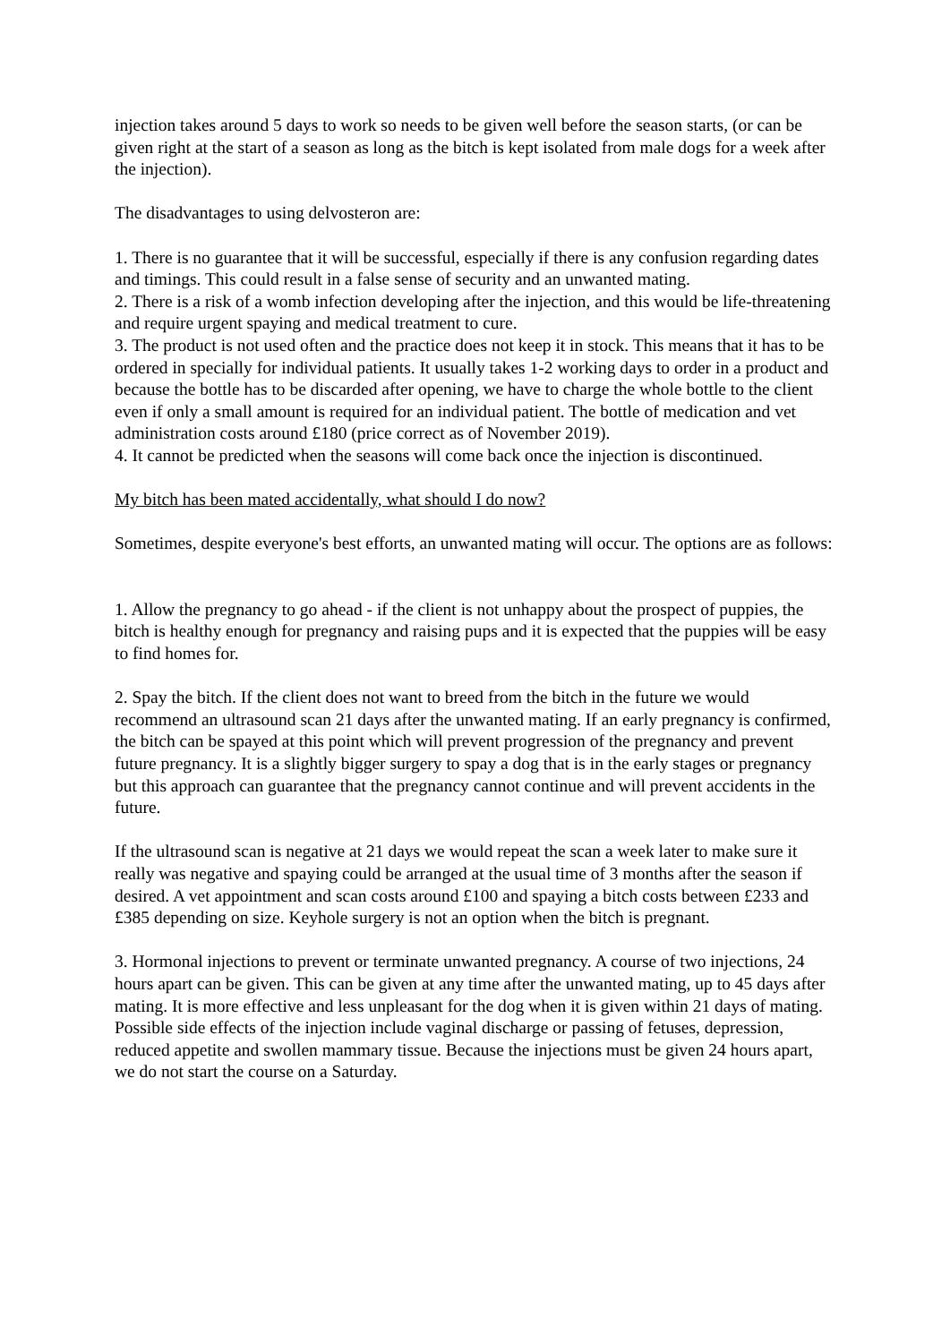injection takes around 5 days to work so needs to be given well before the season starts, (or can be given right at the start of a season as long as the bitch is kept isolated from male dogs for a week after the injection).
The disadvantages to using delvosteron are:
1. There is no guarantee that it will be successful, especially if there is any confusion regarding dates and timings. This could result in a false sense of security and an unwanted mating.
2. There is a risk of a womb infection developing after the injection, and this would be life-threatening and require urgent spaying and medical treatment to cure.
3. The product is not used often and the practice does not keep it in stock. This means that it has to be ordered in specially for individual patients. It usually takes 1-2 working days to order in a product and because the bottle has to be discarded after opening, we have to charge the whole bottle to the client even if only a small amount is required for an individual patient. The bottle of medication and vet administration costs around £180 (price correct as of November 2019).
4. It cannot be predicted when the seasons will come back once the injection is discontinued.
My bitch has been mated accidentally, what should I do now?
Sometimes, despite everyone's best efforts, an unwanted mating will occur. The options are as follows:
1. Allow the pregnancy to go ahead - if the client is not unhappy about the prospect of puppies, the bitch is healthy enough for pregnancy and raising pups and it is expected that the puppies will be easy to find homes for.
2. Spay the bitch. If the client does not want to breed from the bitch in the future we would recommend an ultrasound scan 21 days after the unwanted mating. If an early pregnancy is confirmed, the bitch can be spayed at this point which will prevent progression of the pregnancy and prevent future pregnancy. It is a slightly bigger surgery to spay a dog that is in the early stages or pregnancy but this approach can guarantee that the pregnancy cannot continue and will prevent accidents in the future.
If the ultrasound scan is negative at 21 days we would repeat the scan a week later to make sure it really was negative and spaying could be arranged at the usual time of 3 months after the season if desired. A vet appointment and scan costs around £100 and spaying a bitch costs between £233 and £385 depending on size. Keyhole surgery is not an option when the bitch is pregnant.
3. Hormonal injections to prevent or terminate unwanted pregnancy. A course of two injections, 24 hours apart can be given. This can be given at any time after the unwanted mating, up to 45 days after mating. It is more effective and less unpleasant for the dog when it is given within 21 days of mating. Possible side effects of the injection include vaginal discharge or passing of fetuses, depression, reduced appetite and swollen mammary tissue. Because the injections must be given 24 hours apart, we do not start the course on a Saturday.